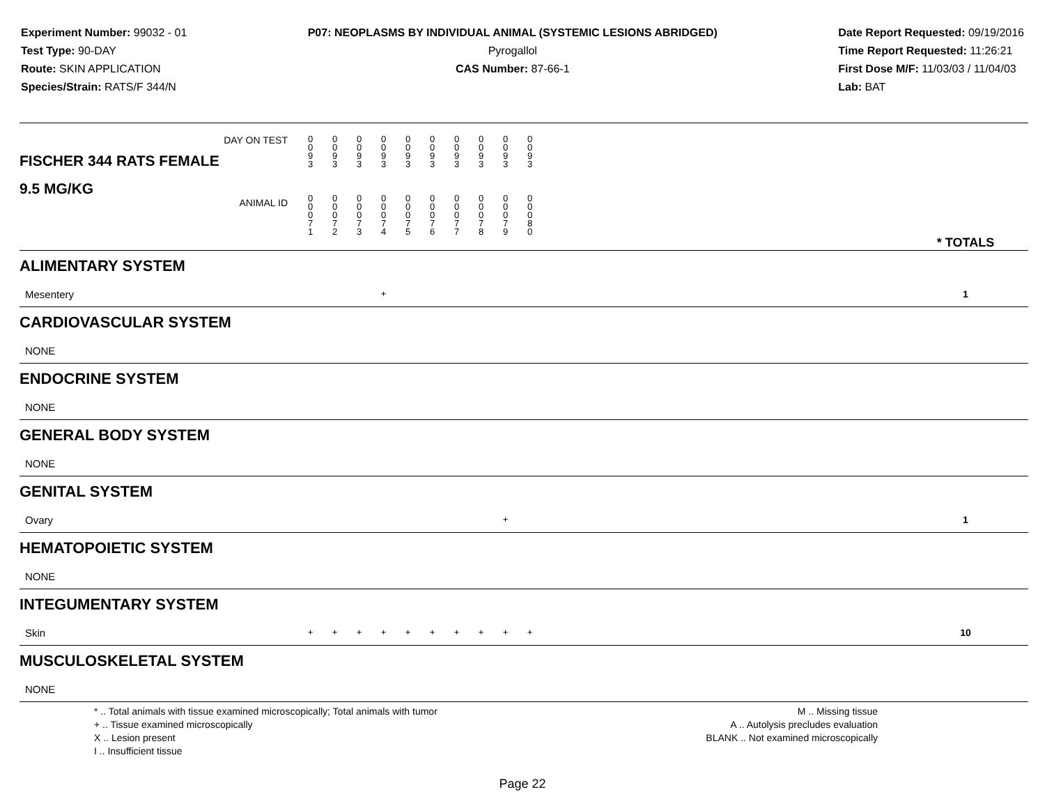Experiment Number: 99032 - 01
Test Type: 90-DAY
Route: SKIN APPLICATION
Species/Strain: RATS/F 344/N
P07: NEOPLASMS BY INDIVIDUAL ANIMAL (SYSTEMIC LESIONS ABRIDGED)
Pyrogallol
CAS Number: 87-66-1
Date Report Requested: 09/19/2016
Time Report Requested: 11:26:21
First Dose M/F: 11/03/03 / 11/04/03
Lab: BAT
| DAY ON TEST FISCHER 344 RATS FEMALE | 0 0 9 3 | 0 0 9 3 | 0 0 9 3 | 0 0 9 3 | 0 0 9 3 | 0 0 9 3 | 0 0 9 3 | 0 0 9 3 | 0 0 9 3 | 0 0 9 3 | | |
| 9.5 MG/KG ANIMAL ID | 0 0 0 7 1 | 0 0 0 7 2 | 0 0 0 7 3 | 0 0 0 7 4 | 0 0 0 7 5 | 0 0 0 7 6 | 0 0 0 7 7 | 0 0 0 7 8 | 0 0 0 7 9 | 0 0 0 8 0 | | * TOTALS |
| ALIMENTARY SYSTEM | | | | | | | | | | | | |
| Mesentery | | | | + | | | | | | | | 1 |
| CARDIOVASCULAR SYSTEM | | | | | | | | | | | | |
| NONE | | | | | | | | | | | | |
| ENDOCRINE SYSTEM | | | | | | | | | | | | |
| NONE | | | | | | | | | | | | |
| GENERAL BODY SYSTEM | | | | | | | | | | | | |
| NONE | | | | | | | | | | | | |
| GENITAL SYSTEM | | | | | | | | | | | | |
| Ovary | | | | | | | | | + | | | 1 |
| HEMATOPOIETIC SYSTEM | | | | | | | | | | | | |
| NONE | | | | | | | | | | | | |
| INTEGUMENTARY SYSTEM | | | | | | | | | | | | |
| Skin | + | + | + | + | + | + | + | + | + | + | | 10 |
| MUSCULOSKELETAL SYSTEM | | | | | | | | | | | | |
| NONE | | | | | | | | | | | | |
* .. Total animals with tissue examined microscopically; Total animals with tumor
+ .. Tissue examined microscopically
X .. Lesion present
I .. Insufficient tissue
M .. Missing tissue
A .. Autolysis precludes evaluation
BLANK .. Not examined microscopically
Page 22